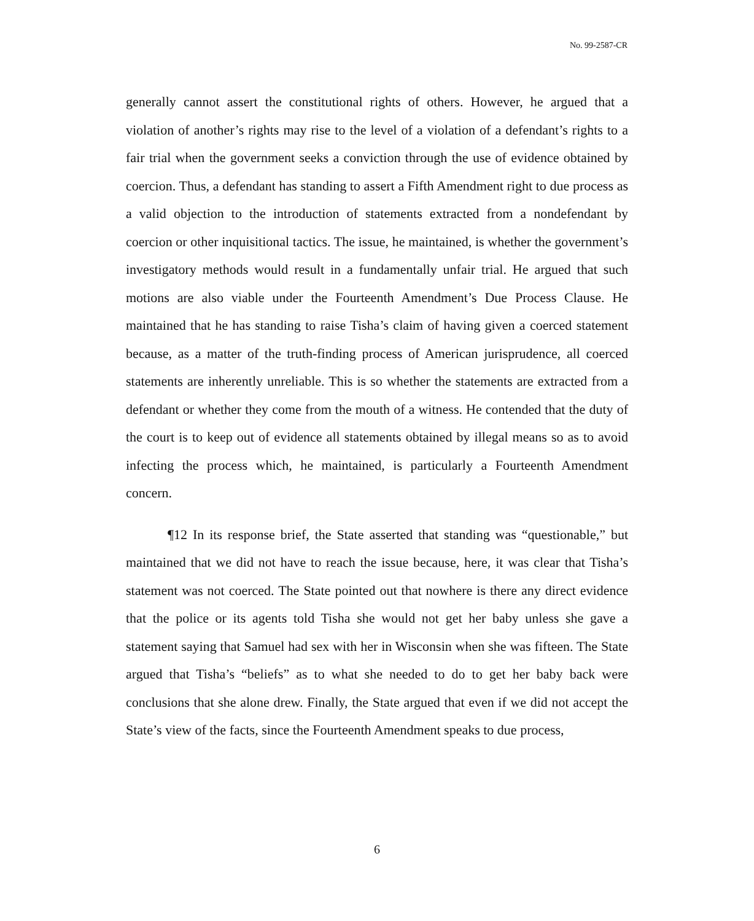No. 99-2587-CR
generally cannot assert the constitutional rights of others. However, he argued that a violation of another’s rights may rise to the level of a violation of a defendant’s rights to a fair trial when the government seeks a conviction through the use of evidence obtained by coercion. Thus, a defendant has standing to assert a Fifth Amendment right to due process as a valid objection to the introduction of statements extracted from a nondefendant by coercion or other inquisitional tactics. The issue, he maintained, is whether the government’s investigatory methods would result in a fundamentally unfair trial. He argued that such motions are also viable under the Fourteenth Amendment’s Due Process Clause. He maintained that he has standing to raise Tisha’s claim of having given a coerced statement because, as a matter of the truth-finding process of American jurisprudence, all coerced statements are inherently unreliable. This is so whether the statements are extracted from a defendant or whether they come from the mouth of a witness. He contended that the duty of the court is to keep out of evidence all statements obtained by illegal means so as to avoid infecting the process which, he maintained, is particularly a Fourteenth Amendment concern.
¶12 In its response brief, the State asserted that standing was “questionable,” but maintained that we did not have to reach the issue because, here, it was clear that Tisha’s statement was not coerced. The State pointed out that nowhere is there any direct evidence that the police or its agents told Tisha she would not get her baby unless she gave a statement saying that Samuel had sex with her in Wisconsin when she was fifteen. The State argued that Tisha’s “beliefs” as to what she needed to do to get her baby back were conclusions that she alone drew. Finally, the State argued that even if we did not accept the State’s view of the facts, since the Fourteenth Amendment speaks to due process,
6